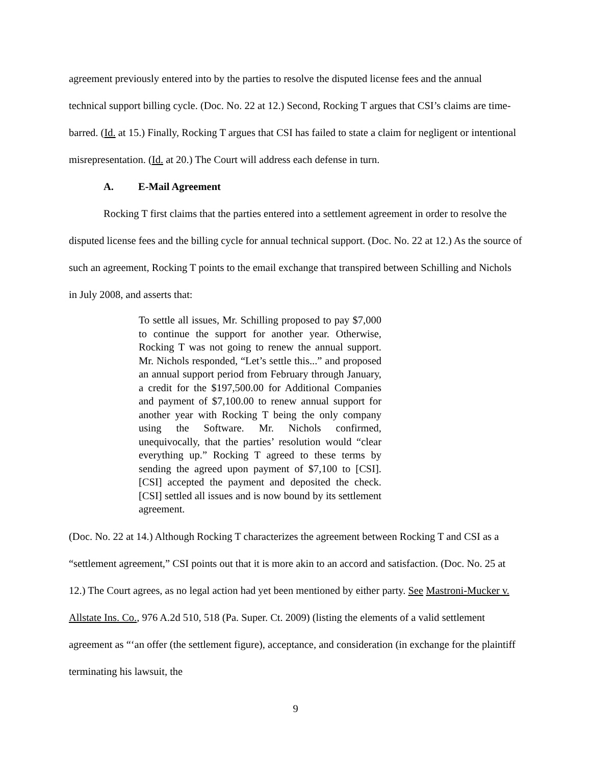agreement previously entered into by the parties to resolve the disputed license fees and the annual technical support billing cycle. (Doc. No. 22 at 12.) Second, Rocking T argues that CSI’s claims are time-barred. (Id. at 15.) Finally, Rocking T argues that CSI has failed to state a claim for negligent or intentional misrepresentation. (Id. at 20.) The Court will address each defense in turn.
A. E-Mail Agreement
Rocking T first claims that the parties entered into a settlement agreement in order to resolve the disputed license fees and the billing cycle for annual technical support. (Doc. No. 22 at 12.) As the source of such an agreement, Rocking T points to the email exchange that transpired between Schilling and Nichols in July 2008, and asserts that:
To settle all issues, Mr. Schilling proposed to pay $7,000 to continue the support for another year. Otherwise, Rocking T was not going to renew the annual support. Mr. Nichols responded, “Let’s settle this...” and proposed an annual support period from February through January, a credit for the $197,500.00 for Additional Companies and payment of $7,100.00 to renew annual support for another year with Rocking T being the only company using the Software. Mr. Nichols confirmed, unequivocally, that the parties’ resolution would “clear everything up.” Rocking T agreed to these terms by sending the agreed upon payment of $7,100 to [CSI]. [CSI] accepted the payment and deposited the check. [CSI] settled all issues and is now bound by its settlement agreement.
(Doc. No. 22 at 14.) Although Rocking T characterizes the agreement between Rocking T and CSI as a “settlement agreement,” CSI points out that it is more akin to an accord and satisfaction. (Doc. No. 25 at 12.) The Court agrees, as no legal action had yet been mentioned by either party. See Mastroni-Mucker v. Allstate Ins. Co., 976 A.2d 510, 518 (Pa. Super. Ct. 2009) (listing the elements of a valid settlement agreement as “‘an offer (the settlement figure), acceptance, and consideration (in exchange for the plaintiff terminating his lawsuit, the
9